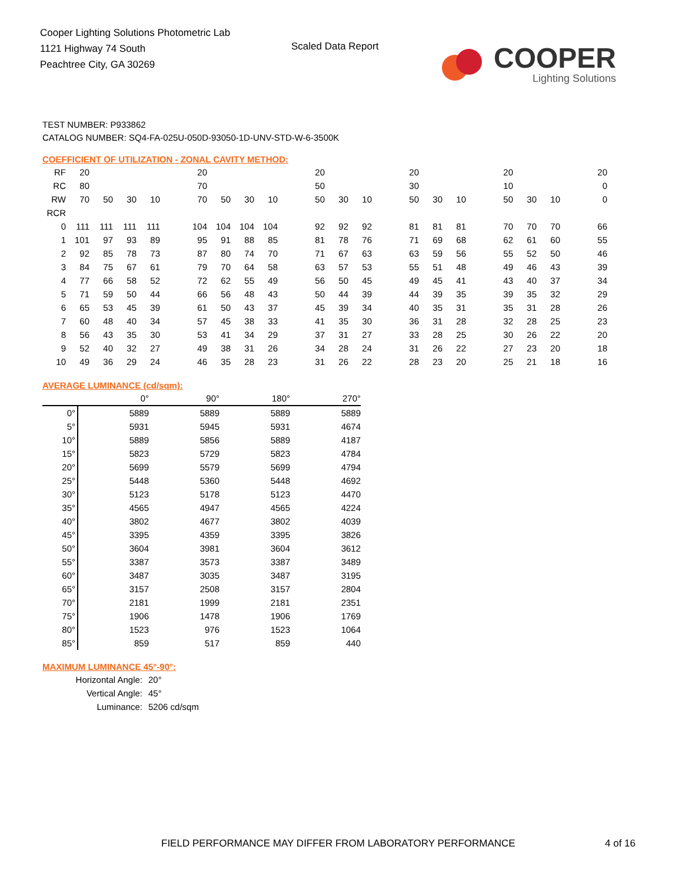Cooper Lighting Solutions Photometric Lab
1121 Highway 74 South
Peachtree City, GA 30269
Scaled Data Report
COOPER
Lighting Solutions
TEST NUMBER: P933862
CATALOG NUMBER: SQ4-FA-025U-050D-93050-1D-UNV-STD-W-6-3500K
COEFFICIENT OF UTILIZATION - ZONAL CAVITY METHOD:
| RF | 20 | | | | | 20 | | | | | 20 | | | | 20 | | | | 20 | | | | 20 |
| RC | 80 | | | | | 70 | | | | | 50 | | | | 30 | | | | 10 | | | | 0 |
| RW | 70 | 50 | 30 | 10 | | 70 | 50 | 30 | 10 | | 50 | 30 | 10 | | 50 | 30 | 10 | | 50 | 30 | 10 | | 0 |
| RCR | | | | | | | | | | | | | | | | | | | | | | | |
| 0 | 111 | 111 | 111 | 111 | | 104 | 104 | 104 | 104 | | 92 | 92 | 92 | | 81 | 81 | 81 | | 70 | 70 | 70 | | 66 |
| 1 | 101 | 97 | 93 | 89 | | 95 | 91 | 88 | 85 | | 81 | 78 | 76 | | 71 | 69 | 68 | | 62 | 61 | 60 | | 55 |
| 2 | 92 | 85 | 78 | 73 | | 87 | 80 | 74 | 70 | | 71 | 67 | 63 | | 63 | 59 | 56 | | 55 | 52 | 50 | | 46 |
| 3 | 84 | 75 | 67 | 61 | | 79 | 70 | 64 | 58 | | 63 | 57 | 53 | | 55 | 51 | 48 | | 49 | 46 | 43 | | 39 |
| 4 | 77 | 66 | 58 | 52 | | 72 | 62 | 55 | 49 | | 56 | 50 | 45 | | 49 | 45 | 41 | | 43 | 40 | 37 | | 34 |
| 5 | 71 | 59 | 50 | 44 | | 66 | 56 | 48 | 43 | | 50 | 44 | 39 | | 44 | 39 | 35 | | 39 | 35 | 32 | | 29 |
| 6 | 65 | 53 | 45 | 39 | | 61 | 50 | 43 | 37 | | 45 | 39 | 34 | | 40 | 35 | 31 | | 35 | 31 | 28 | | 26 |
| 7 | 60 | 48 | 40 | 34 | | 57 | 45 | 38 | 33 | | 41 | 35 | 30 | | 36 | 31 | 28 | | 32 | 28 | 25 | | 23 |
| 8 | 56 | 43 | 35 | 30 | | 53 | 41 | 34 | 29 | | 37 | 31 | 27 | | 33 | 28 | 25 | | 30 | 26 | 22 | | 20 |
| 9 | 52 | 40 | 32 | 27 | | 49 | 38 | 31 | 26 | | 34 | 28 | 24 | | 31 | 26 | 22 | | 27 | 23 | 20 | | 18 |
| 10 | 49 | 36 | 29 | 24 | | 46 | 35 | 28 | 23 | | 31 | 26 | 22 | | 28 | 23 | 20 | | 25 | 21 | 18 | | 16 |
AVERAGE LUMINANCE (cd/sqm):
| | 0° | 90° | 180° | 270° |
| 0° | 5889 | 5889 | 5889 | 5889 |
| 5° | 5931 | 5945 | 5931 | 4674 |
| 10° | 5889 | 5856 | 5889 | 4187 |
| 15° | 5823 | 5729 | 5823 | 4784 |
| 20° | 5699 | 5579 | 5699 | 4794 |
| 25° | 5448 | 5360 | 5448 | 4692 |
| 30° | 5123 | 5178 | 5123 | 4470 |
| 35° | 4565 | 4947 | 4565 | 4224 |
| 40° | 3802 | 4677 | 3802 | 4039 |
| 45° | 3395 | 4359 | 3395 | 3826 |
| 50° | 3604 | 3981 | 3604 | 3612 |
| 55° | 3387 | 3573 | 3387 | 3489 |
| 60° | 3487 | 3035 | 3487 | 3195 |
| 65° | 3157 | 2508 | 3157 | 2804 |
| 70° | 2181 | 1999 | 2181 | 2351 |
| 75° | 1906 | 1478 | 1906 | 1769 |
| 80° | 1523 | 976 | 1523 | 1064 |
| 85° | 859 | 517 | 859 | 440 |
MAXIMUM LUMINANCE 45°-90°:
| Horizontal Angle: | 20° |
| Vertical Angle: | 45° |
| Luminance: | 5206 cd/sqm |
FIELD PERFORMANCE MAY DIFFER FROM LABORATORY PERFORMANCE
4 of 16